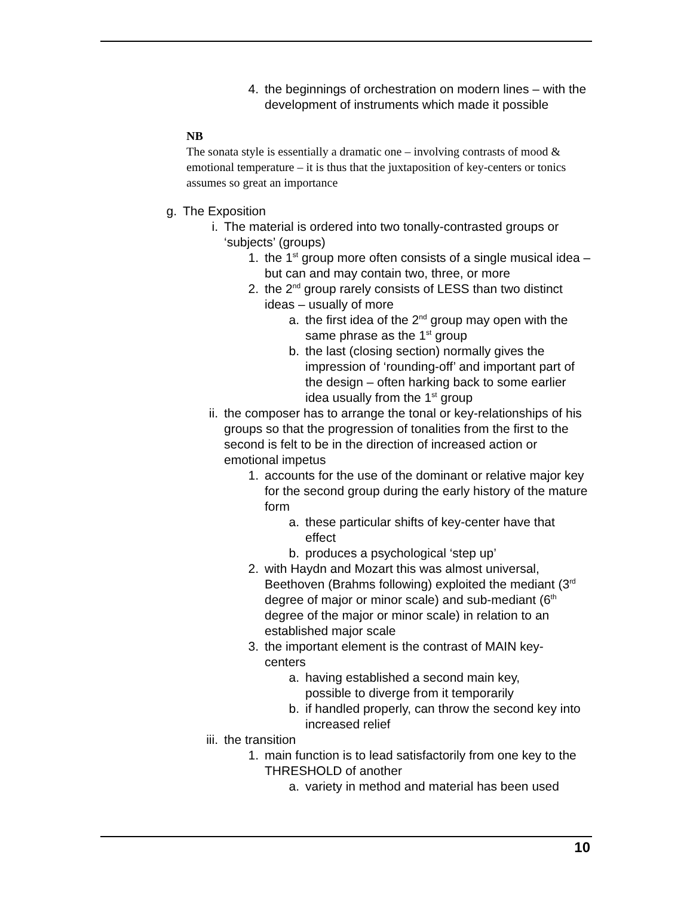4. the beginnings of orchestration on modern lines – with the development of instruments which made it possible
NB
The sonata style is essentially a dramatic one – involving contrasts of mood & emotional temperature – it is thus that the juxtaposition of key-centers or tonics assumes so great an importance
g. The Exposition
i. The material is ordered into two tonally-contrasted groups or ‘subjects’ (groups)
1. the 1<sup>st</sup> group more often consists of a single musical idea – but can and may contain two, three, or more
2. the 2<sup>nd</sup> group rarely consists of LESS than two distinct ideas – usually of more
a. the first idea of the 2<sup>nd</sup> group may open with the same phrase as the 1<sup>st</sup> group
b. the last (closing section) normally gives the impression of ‘rounding-off’ and important part of the design – often harking back to some earlier idea usually from the 1<sup>st</sup> group
ii. the composer has to arrange the tonal or key-relationships of his groups so that the progression of tonalities from the first to the second is felt to be in the direction of increased action or emotional impetus
1. accounts for the use of the dominant or relative major key for the second group during the early history of the mature form
a. these particular shifts of key-center have that effect
b. produces a psychological ‘step up’
2. with Haydn and Mozart this was almost universal, Beethoven (Brahms following) exploited the mediant (3<sup>rd</sup> degree of major or minor scale) and sub-mediant (6<sup>th</sup> degree of the major or minor scale) in relation to an established major scale
3. the important element is the contrast of MAIN key-centers
a. having established a second main key, possible to diverge from it temporarily
b. if handled properly, can throw the second key into increased relief
iii. the transition
1. main function is to lead satisfactorily from one key to the THRESHOLD of another
a. variety in method and material has been used
10